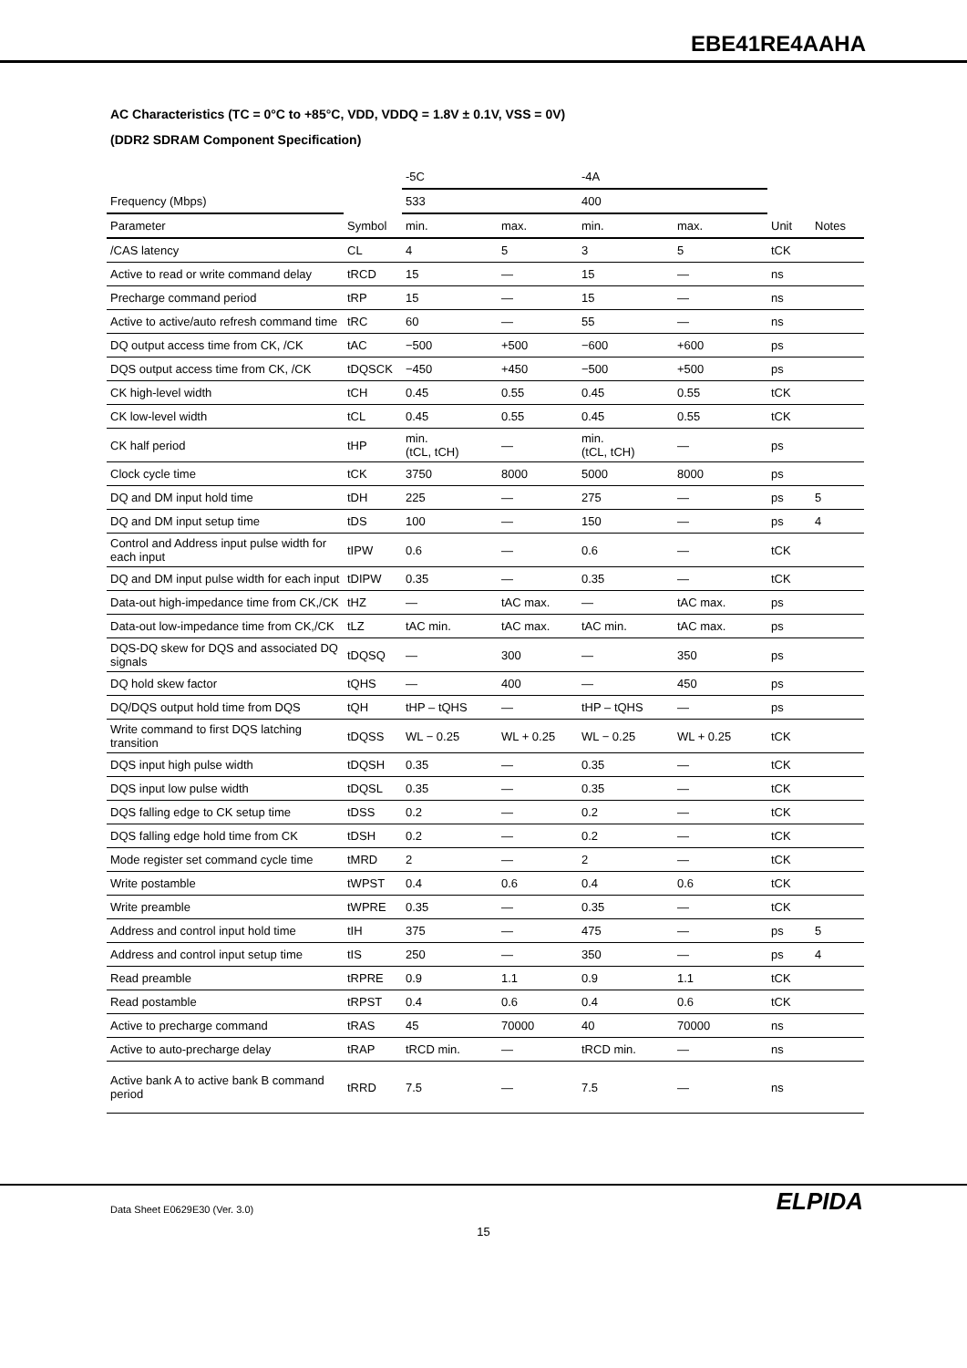EBE41RE4AAHA
AC Characteristics (TC = 0°C to +85°C, VDD, VDDQ = 1.8V ± 0.1V, VSS = 0V)
(DDR2 SDRAM Component Specification)
| | | -5C | | -4A | | | |
| Frequency (Mbps) | | 533 | | 400 | | | |
| Parameter | Symbol | min. | max. | min. | max. | Unit | Notes |
| /CAS latency | CL | 4 | 5 | 3 | 5 | tCK | |
| Active to read or write command delay | tRCD | 15 | — | 15 | — | ns | |
| Precharge command period | tRP | 15 | — | 15 | — | ns | |
| Active to active/auto refresh command time | tRC | 60 | — | 55 | — | ns | |
| DQ output access time from CK, /CK | tAC | −500 | +500 | −600 | +600 | ps | |
| DQS output access time from CK, /CK | tDQSCK | −450 | +450 | −500 | +500 | ps | |
| CK high-level width | tCH | 0.45 | 0.55 | 0.45 | 0.55 | tCK | |
| CK low-level width | tCL | 0.45 | 0.55 | 0.45 | 0.55 | tCK | |
| CK half period | tHP | min. (tCL, tCH) | — | min. (tCL, tCH) | — | ps | |
| Clock cycle time | tCK | 3750 | 8000 | 5000 | 8000 | ps | |
| DQ and DM input hold time | tDH | 225 | — | 275 | — | ps | 5 |
| DQ and DM input setup time | tDS | 100 | — | 150 | — | ps | 4 |
| Control and Address input pulse width for each input | tIPW | 0.6 | — | 0.6 | — | tCK | |
| DQ and DM input pulse width for each input | tDIPW | 0.35 | — | 0.35 | — | tCK | |
| Data-out high-impedance time from CK,/CK | tHZ | — | tAC max. | — | tAC max. | ps | |
| Data-out low-impedance time from CK,/CK | tLZ | tAC min. | tAC max. | tAC min. | tAC max. | ps | |
| DQS-DQ skew for DQS and associated DQ signals | tDQSQ | — | 300 | — | 350 | ps | |
| DQ hold skew factor | tQHS | — | 400 | — | 450 | ps | |
| DQ/DQS output hold time from DQS | tQH | tHP – tQHS | — | tHP – tQHS | — | ps | |
| Write command to first DQS latching transition | tDQSS | WL − 0.25 | WL + 0.25 | WL − 0.25 | WL + 0.25 | tCK | |
| DQS input high pulse width | tDQSH | 0.35 | — | 0.35 | — | tCK | |
| DQS input low pulse width | tDQSL | 0.35 | — | 0.35 | — | tCK | |
| DQS falling edge to CK setup time | tDSS | 0.2 | — | 0.2 | — | tCK | |
| DQS falling edge hold time from CK | tDSH | 0.2 | — | 0.2 | — | tCK | |
| Mode register set command cycle time | tMRD | 2 | — | 2 | — | tCK | |
| Write postamble | tWPST | 0.4 | 0.6 | 0.4 | 0.6 | tCK | |
| Write preamble | tWPRE | 0.35 | — | 0.35 | — | tCK | |
| Address and control input hold time | tIH | 375 | — | 475 | — | ps | 5 |
| Address and control input setup time | tIS | 250 | — | 350 | — | ps | 4 |
| Read preamble | tRPRE | 0.9 | 1.1 | 0.9 | 1.1 | tCK | |
| Read postamble | tRPST | 0.4 | 0.6 | 0.4 | 0.6 | tCK | |
| Active to precharge command | tRAS | 45 | 70000 | 40 | 70000 | ns | |
| Active to auto-precharge delay | tRAP | tRCD min. | — | tRCD min. | — | ns | |
| Active bank A to active bank B command period | tRRD | 7.5 | — | 7.5 | — | ns | |
ELPIDA Data Sheet E0629E30 (Ver. 3.0)
15